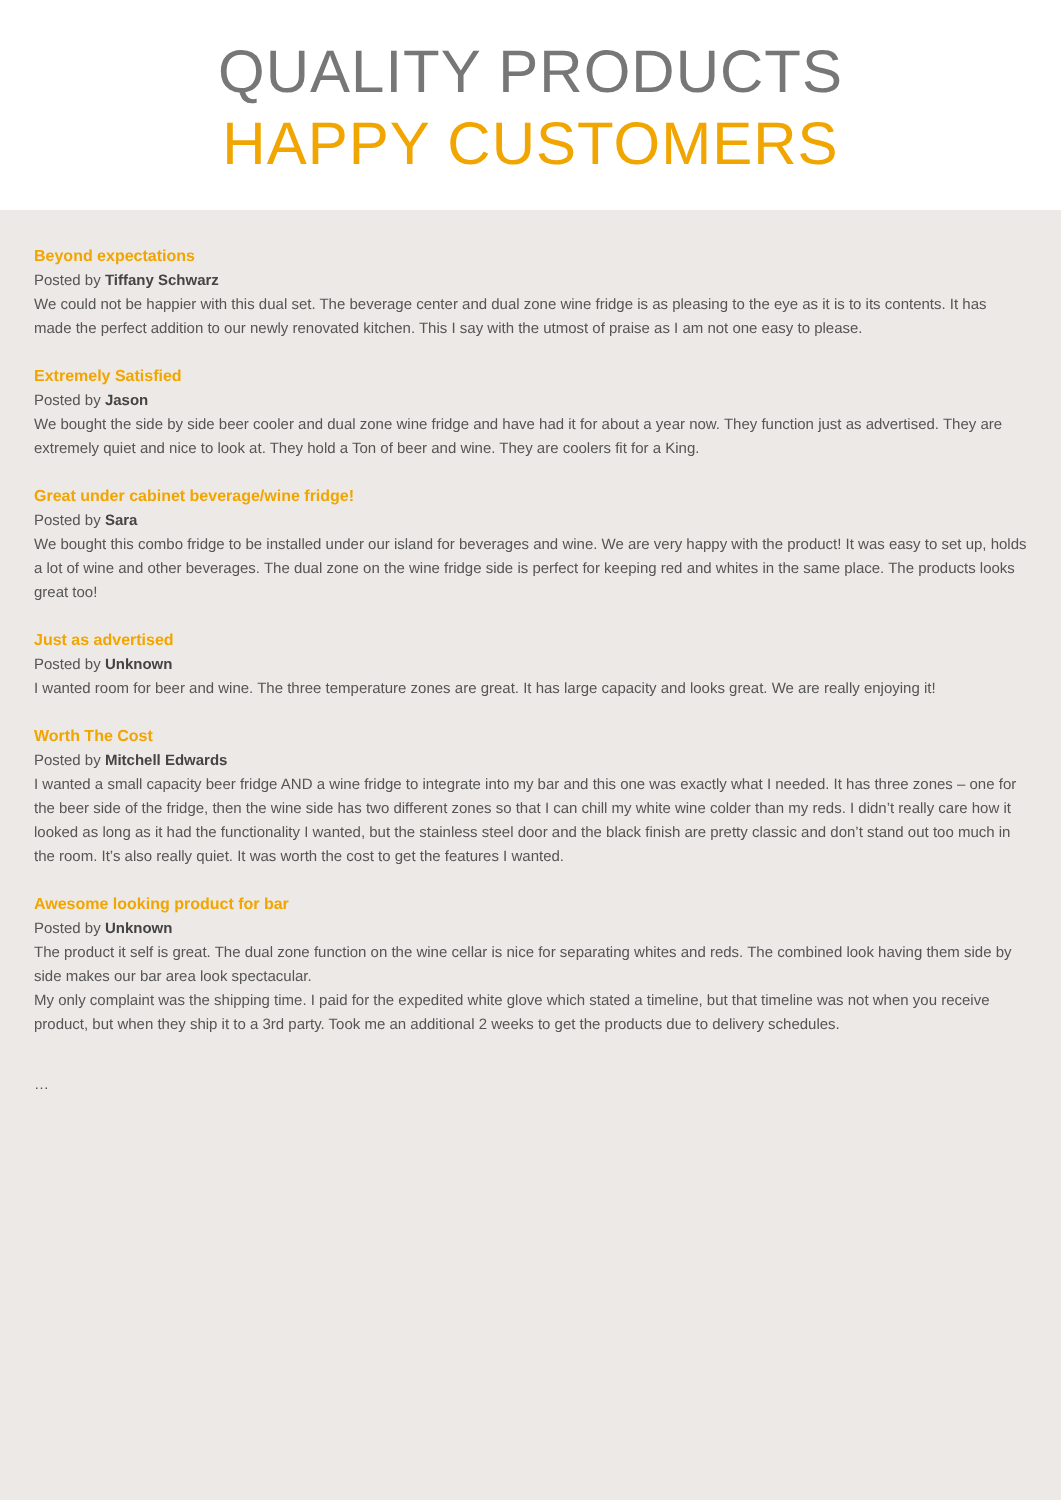QUALITY PRODUCTS
HAPPY CUSTOMERS
Beyond expectations
Posted by Tiffany Schwarz
We could not be happier with this dual set. The beverage center and dual zone wine fridge is as pleasing to the eye as it is to its contents. It has made the perfect addition to our newly renovated kitchen. This I say with the utmost of praise as I am not one easy to please.
Extremely Satisfied
Posted by Jason
We bought the side by side beer cooler and dual zone wine fridge and have had it for about a year now. They function just as advertised. They are extremely quiet and nice to look at. They hold a Ton of beer and wine. They are coolers fit for a King.
Great under cabinet beverage/wine fridge!
Posted by Sara
We bought this combo fridge to be installed under our island for beverages and wine. We are very happy with the product! It was easy to set up, holds a lot of wine and other beverages. The dual zone on the wine fridge side is perfect for keeping red and whites in the same place. The products looks great too!
Just as advertised
Posted by Unknown
I wanted room for beer and wine. The three temperature zones are great. It has large capacity and looks great. We are really enjoying it!
Worth The Cost
Posted by Mitchell Edwards
I wanted a small capacity beer fridge AND a wine fridge to integrate into my bar and this one was exactly what I needed. It has three zones – one for the beer side of the fridge, then the wine side has two different zones so that I can chill my white wine colder than my reds. I didn’t really care how it looked as long as it had the functionality I wanted, but the stainless steel door and the black finish are pretty classic and don’t stand out too much in the room. It’s also really quiet. It was worth the cost to get the features I wanted.
Awesome looking product for bar
Posted by Unknown
The product it self is great. The dual zone function on the wine cellar is nice for separating whites and reds. The combined look having them side by side makes our bar area look spectacular.
My only complaint was the shipping time. I paid for the expedited white glove which stated a timeline, but that timeline was not when you receive product, but when they ship it to a 3rd party. Took me an additional 2 weeks to get the products due to delivery schedules.
…